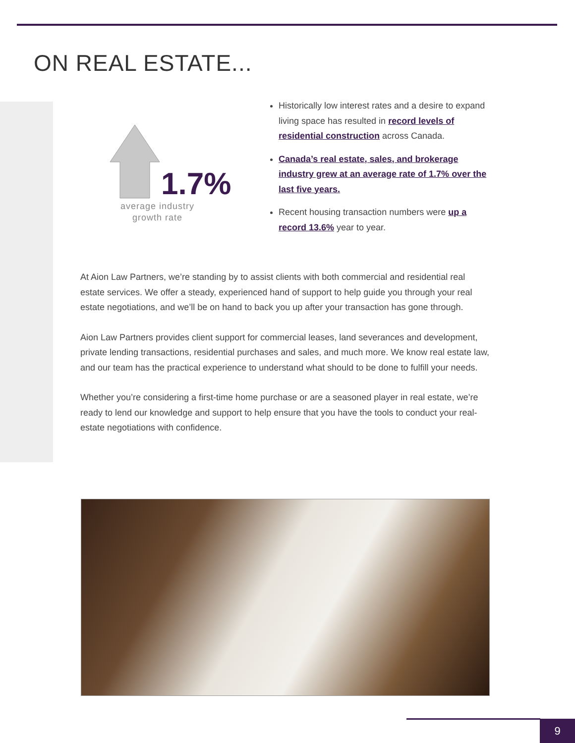ON REAL ESTATE...
1.7%
average industry
growth rate
Historically low interest rates and a desire to expand living space has resulted in record levels of residential construction across Canada.
Canada’s real estate, sales, and brokerage industry grew at an average rate of 1.7% over the last five years.
Recent housing transaction numbers were up a record 13.6% year to year.
At Aion Law Partners, we’re standing by to assist clients with both commercial and residential real estate services. We offer a steady, experienced hand of support to help guide you through your real estate negotiations, and we’ll be on hand to back you up after your transaction has gone through.
Aion Law Partners provides client support for commercial leases, land severances and development, private lending transactions, residential purchases and sales, and much more. We know real estate law, and our team has the practical experience to understand what should to be done to fulfill your needs.
Whether you’re considering a first-time home purchase or are a seasoned player in real estate, we’re ready to lend our knowledge and support to help ensure that you have the tools to conduct your real-estate negotiations with confidence.
9